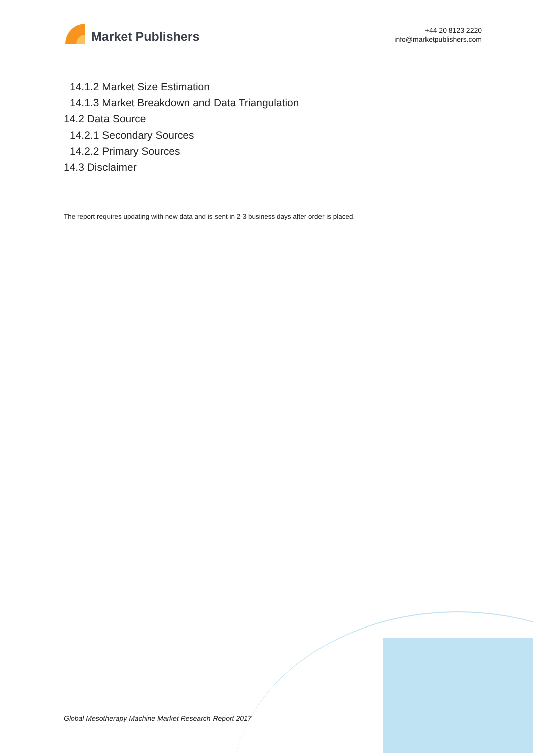Market Publishers
+44 20 8123 2220
info@marketpublishers.com
14.1.2 Market Size Estimation
14.1.3 Market Breakdown and Data Triangulation
14.2 Data Source
14.2.1 Secondary Sources
14.2.2 Primary Sources
14.3 Disclaimer
The report requires updating with new data and is sent in 2-3 business days after order is placed.
Global Mesotherapy Machine Market Research Report 2017